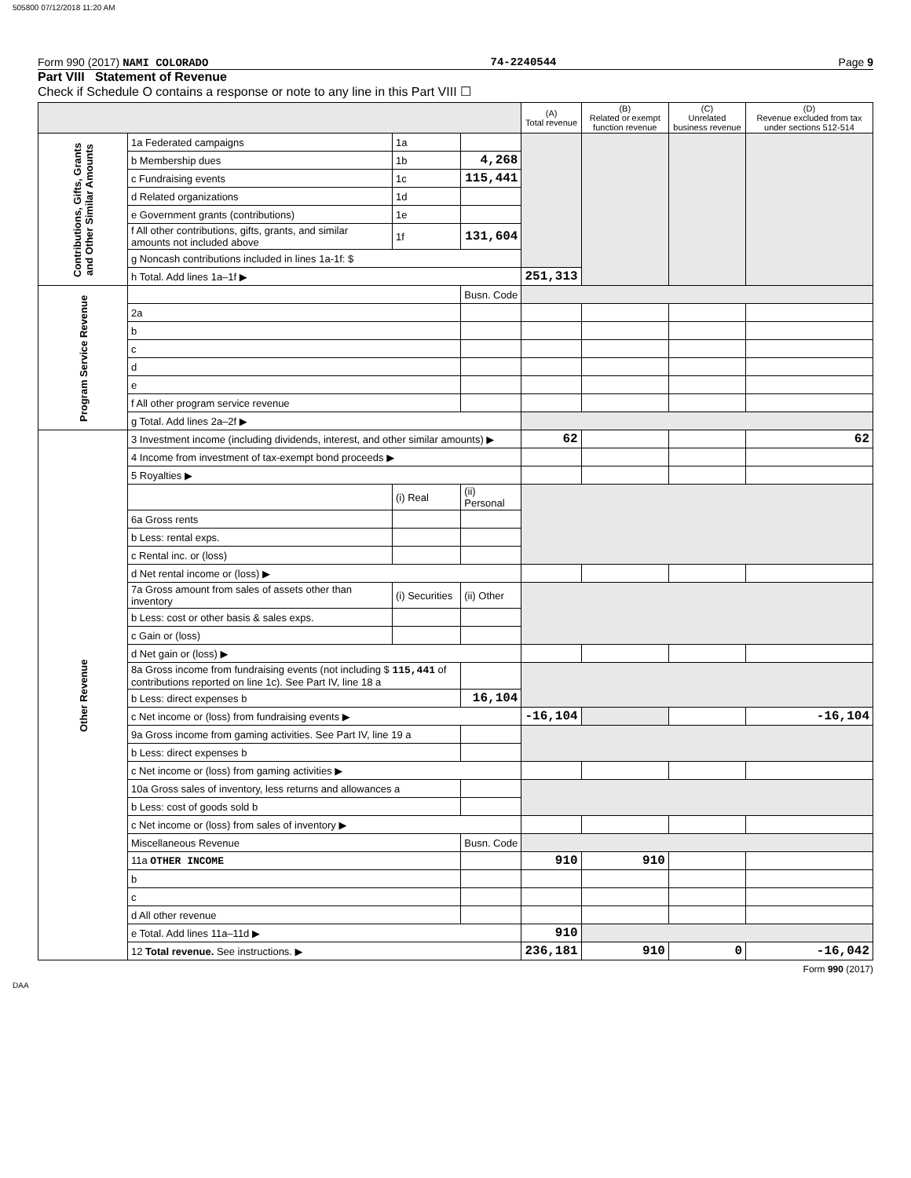505800 07/12/2018 11:20 AM
Form 990 (2017) NAMI COLORADO 74-2240544 Page 9
Part VIII Statement of Revenue
Check if Schedule O contains a response or note to any line in this Part VIII ☐
| | | | | (A) Total revenue | (B) Related or exempt function revenue | (C) Unrelated business revenue | (D) Revenue excluded from tax under sections 512-514 |
| --- | --- | --- | --- | --- | --- | --- | --- |
| Contributions, Gifts, Grants and Other Similar Amounts | 1a Federated campaigns | 1a | | | | | |
| | b Membership dues | 1b | 4,268 | | | | |
| | c Fundraising events | 1c | 115,441 | | | | |
| | d Related organizations | 1d | | | | | |
| | e Government grants (contributions) | 1e | | | | | |
| | f All other contributions, gifts, grants, and similar amounts not included above | 1f | 131,604 | | | | |
| | g Noncash contributions included in lines 1a-1f: $ | | | | | | |
| | h Total. Add lines 1a–1f ▶ | | | 251,313 | | | |
| Program Service Revenue | | | Busn. Code | | | | |
| | 2a | | | | | | |
| | b | | | | | | |
| | c | | | | | | |
| | d | | | | | | |
| | e | | | | | | |
| | f All other program service revenue | | | | | | |
| | g Total. Add lines 2a–2f ▶ | | | | | | |
| Other Revenue | 3 Investment income (including dividends, interest, and other similar amounts) ▶ | | | 62 | | | 62 |
| | 4 Income from investment of tax-exempt bond proceeds ▶ | | | | | | |
| | 5 Royalties ▶ | | | | | | |
| | | (i) Real | (ii) Personal | | | | |
| | 6a Gross rents | | | | | | |
| | b Less: rental exps. | | | | | | |
| | c Rental inc. or (loss) | | | | | | |
| | d Net rental income or (loss) ▶ | | | | | | |
| | 7a Gross amount from sales of assets other than inventory | (i) Securities | (ii) Other | | | | |
| | b Less: cost or other basis & sales exps. | | | | | | |
| | c Gain or (loss) | | | | | | |
| | d Net gain or (loss) ▶ | | | | | | |
| | 8a Gross income from fundraising events (not including $ 115,441 of contributions reported on line 1c). See Part IV, line 18 a | | | | | | |
| | b Less: direct expenses b | | 16,104 | | | | |
| | c Net income or (loss) from fundraising events ▶ | | | -16,104 | | | -16,104 |
| | 9a Gross income from gaming activities. See Part IV, line 19 a | | | | | | |
| | b Less: direct expenses b | | | | | | |
| | c Net income or (loss) from gaming activities ▶ | | | | | | |
| | 10a Gross sales of inventory, less returns and allowances a | | | | | | |
| | b Less: cost of goods sold b | | | | | | |
| | c Net income or (loss) from sales of inventory ▶ | | | | | | |
| | Miscellaneous Revenue | | Busn. Code | | | | |
| | 11a OTHER INCOME | | | 910 | 910 | | |
| | b | | | | | | |
| | c | | | | | | |
| | d All other revenue | | | | | | |
| | e Total. Add lines 11a–11d ▶ | | | 910 | | | |
| | 12 Total revenue. See instructions. ▶ | | | 236,181 | 910 | 0 | -16,042 |
Form 990 (2017)
DAA